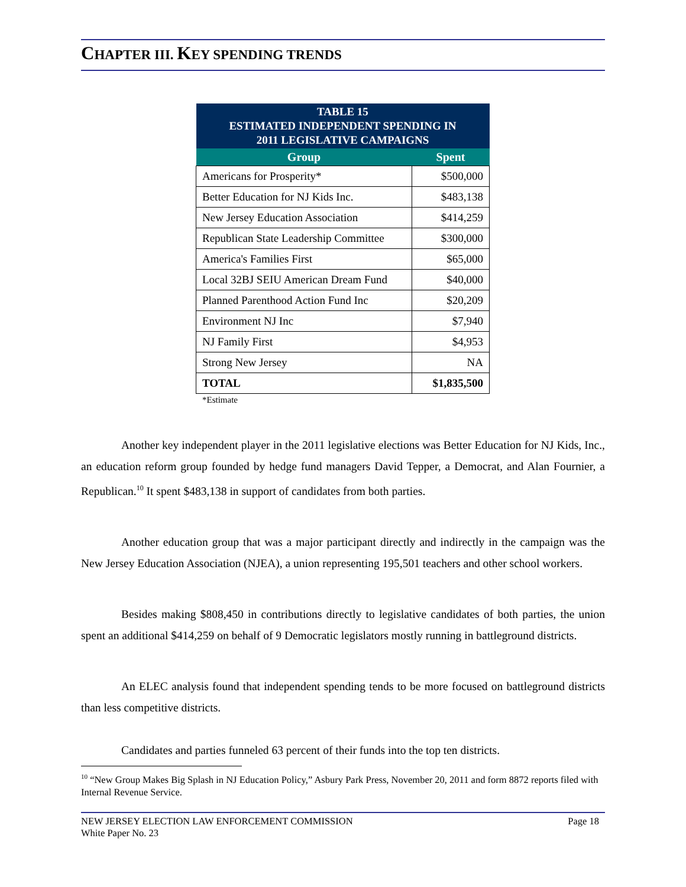CHAPTER III. KEY SPENDING TRENDS
| TABLE 15 ESTIMATED INDEPENDENT SPENDING IN 2011 LEGISLATIVE CAMPAIGNS | |
| --- | --- |
| Group | Spent |
| Americans for Prosperity* | $500,000 |
| Better Education for NJ Kids Inc. | $483,138 |
| New Jersey Education Association | $414,259 |
| Republican State Leadership Committee | $300,000 |
| America's Families First | $65,000 |
| Local 32BJ SEIU American Dream Fund | $40,000 |
| Planned Parenthood Action Fund Inc | $20,209 |
| Environment NJ Inc | $7,940 |
| NJ Family First | $4,953 |
| Strong New Jersey | NA |
| TOTAL | $1,835,500 |
*Estimate
Another key independent player in the 2011 legislative elections was Better Education for NJ Kids, Inc., an education reform group founded by hedge fund managers David Tepper, a Democrat, and Alan Fournier, a Republican.<sup>10</sup> It spent $483,138 in support of candidates from both parties.
Another education group that was a major participant directly and indirectly in the campaign was the New Jersey Education Association (NJEA), a union representing 195,501 teachers and other school workers.
Besides making $808,450 in contributions directly to legislative candidates of both parties, the union spent an additional $414,259 on behalf of 9 Democratic legislators mostly running in battleground districts.
An ELEC analysis found that independent spending tends to be more focused on battleground districts than less competitive districts.
Candidates and parties funneled 63 percent of their funds into the top ten districts.
<sup>10</sup> “New Group Makes Big Splash in NJ Education Policy,” Asbury Park Press, November 20, 2011 and form 8872 reports filed with Internal Revenue Service.
NEW JERSEY ELECTION LAW ENFORCEMENT COMMISSION
White Paper No. 23 Page 18